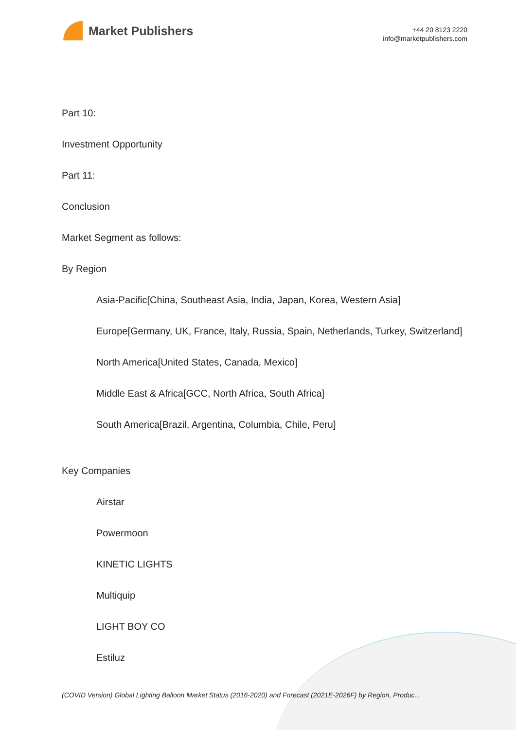Market Publishers
+44 20 8123 2220
info@marketpublishers.com
Part 10:
Investment Opportunity
Part 11:
Conclusion
Market Segment as follows:
By Region
Asia-Pacific[China, Southeast Asia, India, Japan, Korea, Western Asia]
Europe[Germany, UK, France, Italy, Russia, Spain, Netherlands, Turkey, Switzerland]
North America[United States, Canada, Mexico]
Middle East & Africa[GCC, North Africa, South Africa]
South America[Brazil, Argentina, Columbia, Chile, Peru]
Key Companies
Airstar
Powermoon
KINETIC LIGHTS
Multiquip
LIGHT BOY CO
Estiluz
(COVID Version) Global Lighting Balloon Market Status (2016-2020) and Forecast (2021E-2026F) by Region, Produc...